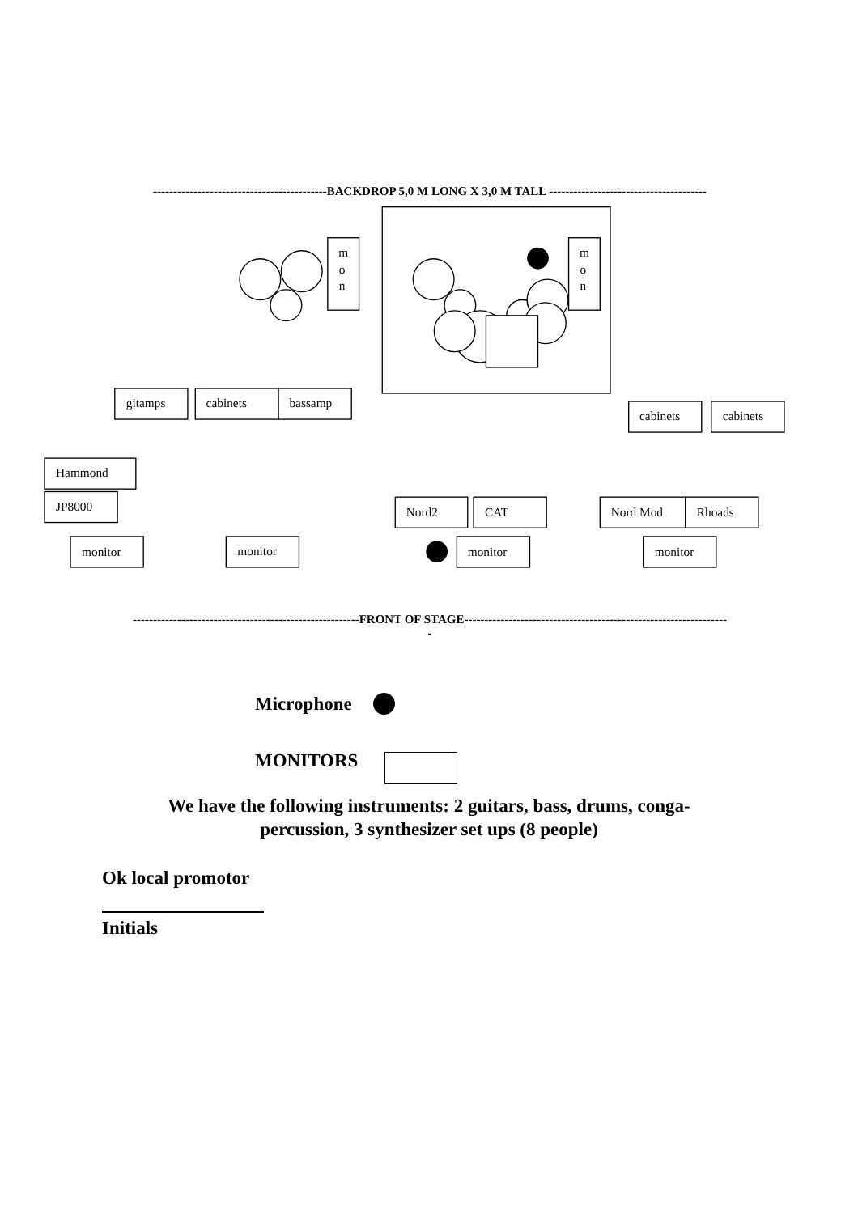-------------------------------------------BACKDROP 5,0 M LONG X 3,0 M TALL ---------------------------------------
m
o
n
m
o
n
gitamps
cabinets
bassamp
cabinets
cabinets
Hammond
JP8000
Nord2
CAT
Nord Mod
Rhoads
monitor
monitor
monitor
monitor
--------------------------------------------------------FRONT OF STAGE-----------------------------------------------------------------
-
Microphone
MONITORS
We have the following instruments: 2 guitars, bass, drums, conga-
percussion, 3 synthesizer set ups (8 people)
Ok local promotor
Initials